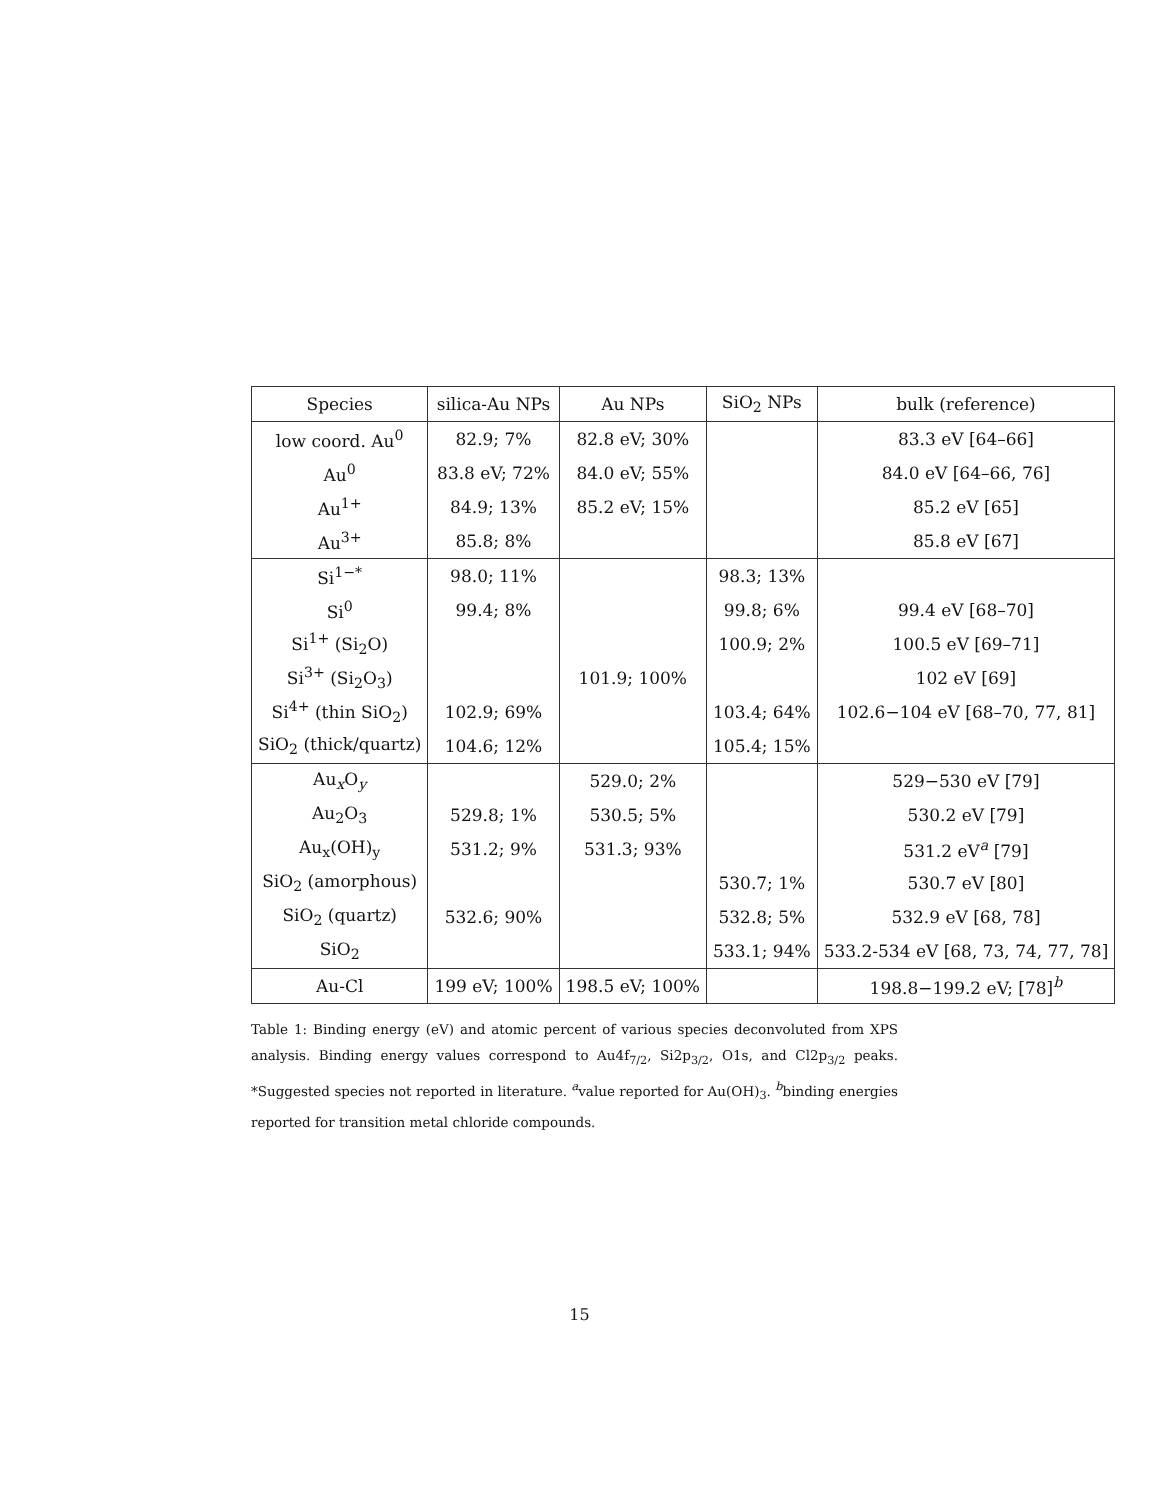| Species | silica-Au NPs | Au NPs | SiO<sub>2</sub> NPs | bulk (reference) |
| --- | --- | --- | --- | --- |
| low coord. Au<sup>0</sup> | 82.9; 7% | 82.8 eV; 30% | | 83.3 eV [64–66] |
| Au<sup>0</sup> | 83.8 eV; 72% | 84.0 eV; 55% | | 84.0 eV [64–66, 76] |
| Au<sup>1+</sup> | 84.9; 13% | 85.2 eV; 15% | | 85.2 eV [65] |
| Au<sup>3+</sup> | 85.8; 8% | | | 85.8 eV [67] |
| Si<sup>1−*</sup> | 98.0; 11% | | 98.3; 13% | |
| Si<sup>0</sup> | 99.4; 8% | | 99.8; 6% | 99.4 eV [68–70] |
| Si<sup>1+</sup> (Si<sub>2</sub>O) | | | 100.9; 2% | 100.5 eV [69–71] |
| Si<sup>3+</sup> (Si<sub>2</sub>O<sub>3</sub>) | | 101.9; 100% | | 102 eV [69] |
| Si<sup>4+</sup> (thin SiO<sub>2</sub>) | 102.9; 69% | | 103.4; 64% | 102.6−104 eV [68–70, 77, 81] |
| SiO<sub>2</sub> (thick/quartz) | 104.6; 12% | | 105.4; 15% | |
| Au<sub>x</sub>O<sub>y</sub> | | 529.0; 2% | | 529−530 eV [79] |
| Au<sub>2</sub>O<sub>3</sub> | 529.8; 1% | 530.5; 5% | | 530.2 eV [79] |
| Au<sub>x</sub>(OH)<sub>y</sub> | 531.2; 9% | 531.3; 93% | | 531.2 eV<sup>a</sup> [79] |
| SiO<sub>2</sub> (amorphous) | | | 530.7; 1% | 530.7 eV [80] |
| SiO<sub>2</sub> (quartz) | 532.6; 90% | | 532.8; 5% | 532.9 eV [68, 78] |
| SiO<sub>2</sub> | | | 533.1; 94% | 533.2-534 eV [68, 73, 74, 77, 78] |
| Au-Cl | 199 eV; 100% | 198.5 eV; 100% | | 198.8−199.2 eV; [78]<sup>b</sup> |
Table 1: Binding energy (eV) and atomic percent of various species deconvoluted from XPS analysis. Binding energy values correspond to Au4f<sub>7/2</sub>, Si2p<sub>3/2</sub>, O1s, and Cl2p<sub>3/2</sub> peaks. *Suggested species not reported in literature. <sup>a</sup>value reported for Au(OH)<sub>3</sub>. <sup>b</sup>binding energies reported for transition metal chloride compounds.
15